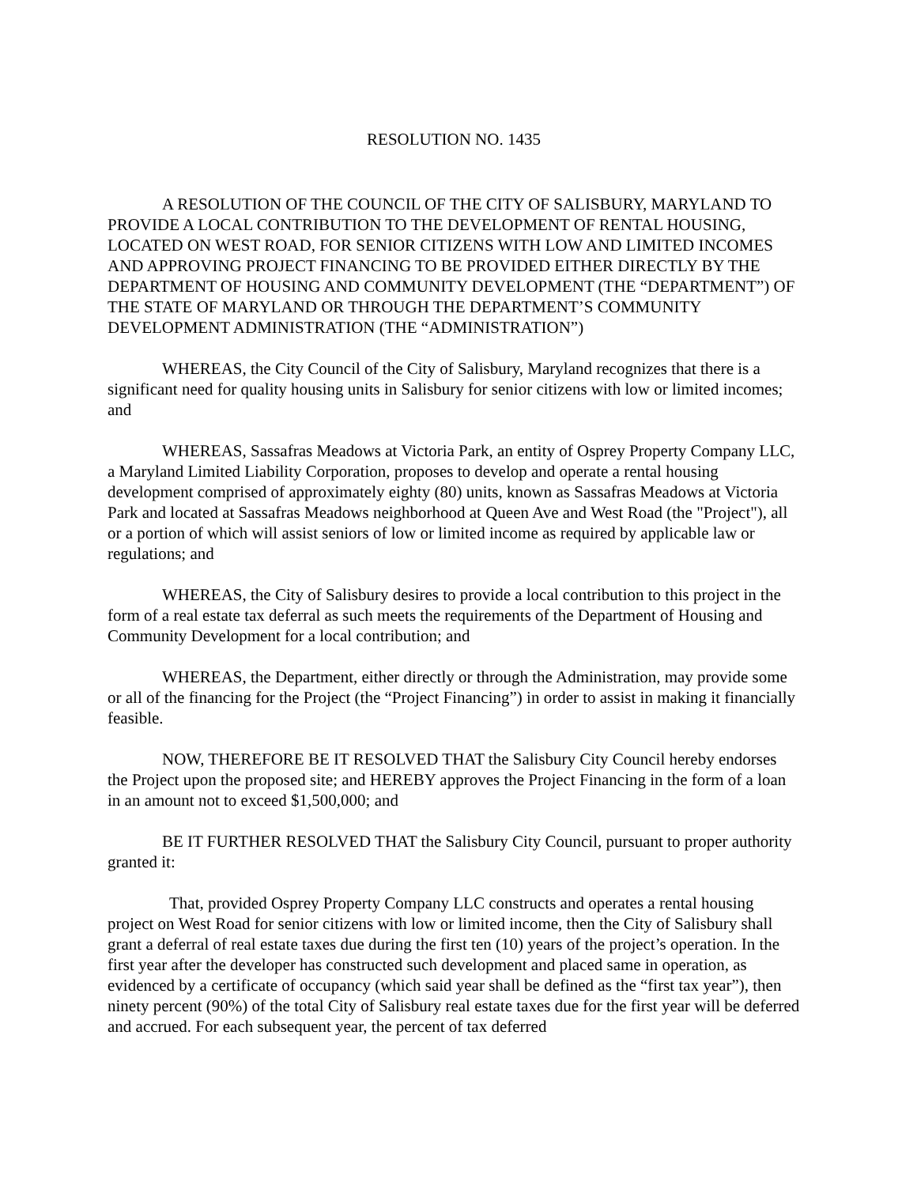RESOLUTION NO. 1435
A RESOLUTION OF THE COUNCIL OF THE CITY OF SALISBURY, MARYLAND TO PROVIDE A LOCAL CONTRIBUTION TO THE DEVELOPMENT OF RENTAL HOUSING, LOCATED ON WEST ROAD, FOR SENIOR CITIZENS WITH LOW AND LIMITED INCOMES AND APPROVING PROJECT FINANCING TO BE PROVIDED EITHER DIRECTLY BY THE DEPARTMENT OF HOUSING AND COMMUNITY DEVELOPMENT (THE “DEPARTMENT”) OF THE STATE OF MARYLAND OR THROUGH THE DEPARTMENT’S COMMUNITY DEVELOPMENT ADMINISTRATION (THE “ADMINISTRATION”)
WHEREAS, the City Council of the City of Salisbury, Maryland recognizes that there is a significant need for quality housing units in Salisbury for senior citizens with low or limited incomes; and
WHEREAS, Sassafras Meadows at Victoria Park, an entity of Osprey Property Company LLC, a Maryland Limited Liability Corporation, proposes to develop and operate a rental housing development comprised of approximately eighty (80) units, known as Sassafras Meadows at Victoria Park and located at Sassafras Meadows neighborhood at Queen Ave and West Road (the "Project"), all or a portion of which will assist seniors of low or limited income as required by applicable law or regulations; and
WHEREAS, the City of Salisbury desires to provide a local contribution to this project in the form of a real estate tax deferral as such meets the requirements of the Department of Housing and Community Development for a local contribution; and
WHEREAS, the Department, either directly or through the Administration, may provide some or all of the financing for the Project (the “Project Financing”) in order to assist in making it financially feasible.
NOW, THEREFORE BE IT RESOLVED THAT the Salisbury City Council hereby endorses the Project upon the proposed site; and HEREBY approves the Project Financing in the form of a loan in an amount not to exceed $1,500,000; and
BE IT FURTHER RESOLVED THAT the Salisbury City Council, pursuant to proper authority granted it:
That, provided Osprey Property Company LLC constructs and operates a rental housing project on West Road for senior citizens with low or limited income, then the City of Salisbury shall grant a deferral of real estate taxes due during the first ten (10) years of the project’s operation. In the first year after the developer has constructed such development and placed same in operation, as evidenced by a certificate of occupancy (which said year shall be defined as the “first tax year”), then ninety percent (90%) of the total City of Salisbury real estate taxes due for the first year will be deferred and accrued. For each subsequent year, the percent of tax deferred